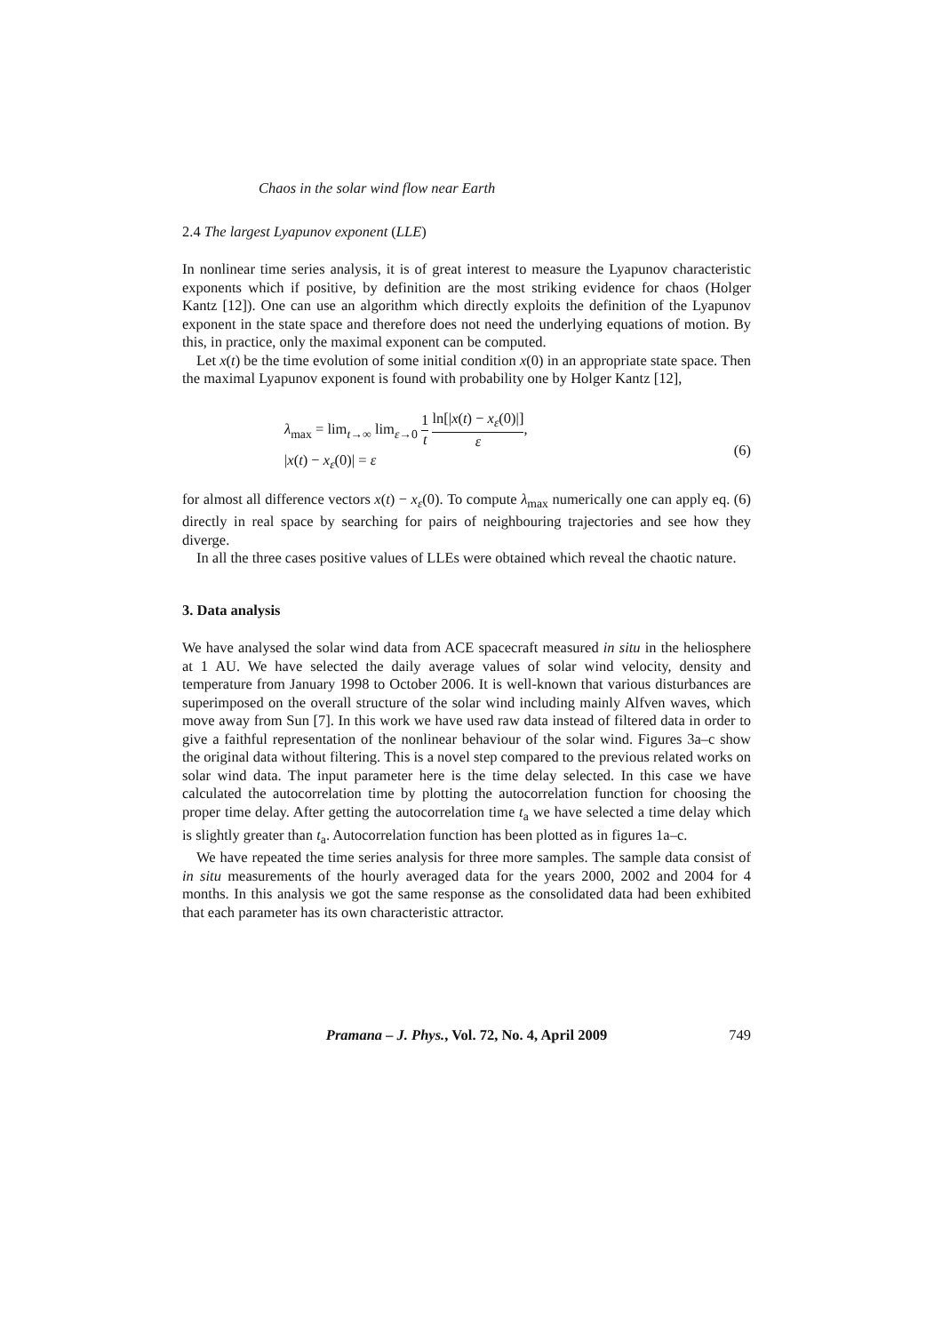Chaos in the solar wind flow near Earth
2.4 The largest Lyapunov exponent (LLE)
In nonlinear time series analysis, it is of great interest to measure the Lyapunov characteristic exponents which if positive, by definition are the most striking evidence for chaos (Holger Kantz [12]). One can use an algorithm which directly exploits the definition of the Lyapunov exponent in the state space and therefore does not need the underlying equations of motion. By this, in practice, only the maximal exponent can be computed.
Let x(t) be the time evolution of some initial condition x(0) in an appropriate state space. Then the maximal Lyapunov exponent is found with probability one by Holger Kantz [12],
λ<sub>max</sub> = lim<sub>t→∞</sub> lim<sub>ε→0</sub> 1 t ln[|x(t) − x<sub>ε</sub>(0)|] ε,
|x(t) − x<sub>ε</sub>(0)| = ε
(6)
for almost all difference vectors x(t) − x<sub>ε</sub>(0). To compute λ<sub>max</sub> numerically one can apply eq. (6) directly in real space by searching for pairs of neighbouring trajectories and see how they diverge.
In all the three cases positive values of LLEs were obtained which reveal the chaotic nature.
3. Data analysis
We have analysed the solar wind data from ACE spacecraft measured in situ in the heliosphere at 1 AU. We have selected the daily average values of solar wind velocity, density and temperature from January 1998 to October 2006. It is well-known that various disturbances are superimposed on the overall structure of the solar wind including mainly Alfven waves, which move away from Sun [7]. In this work we have used raw data instead of filtered data in order to give a faithful representation of the nonlinear behaviour of the solar wind. Figures 3a–c show the original data without filtering. This is a novel step compared to the previous related works on solar wind data. The input parameter here is the time delay selected. In this case we have calculated the autocorrelation time by plotting the autocorrelation function for choosing the proper time delay. After getting the autocorrelation time t<sub>a</sub> we have selected a time delay which is slightly greater than t<sub>a</sub>. Autocorrelation function has been plotted as in figures 1a–c.
We have repeated the time series analysis for three more samples. The sample data consist of in situ measurements of the hourly averaged data for the years 2000, 2002 and 2004 for 4 months. In this analysis we got the same response as the consolidated data had been exhibited that each parameter has its own characteristic attractor.
Pramana – J. Phys., Vol. 72, No. 4, April 2009 749